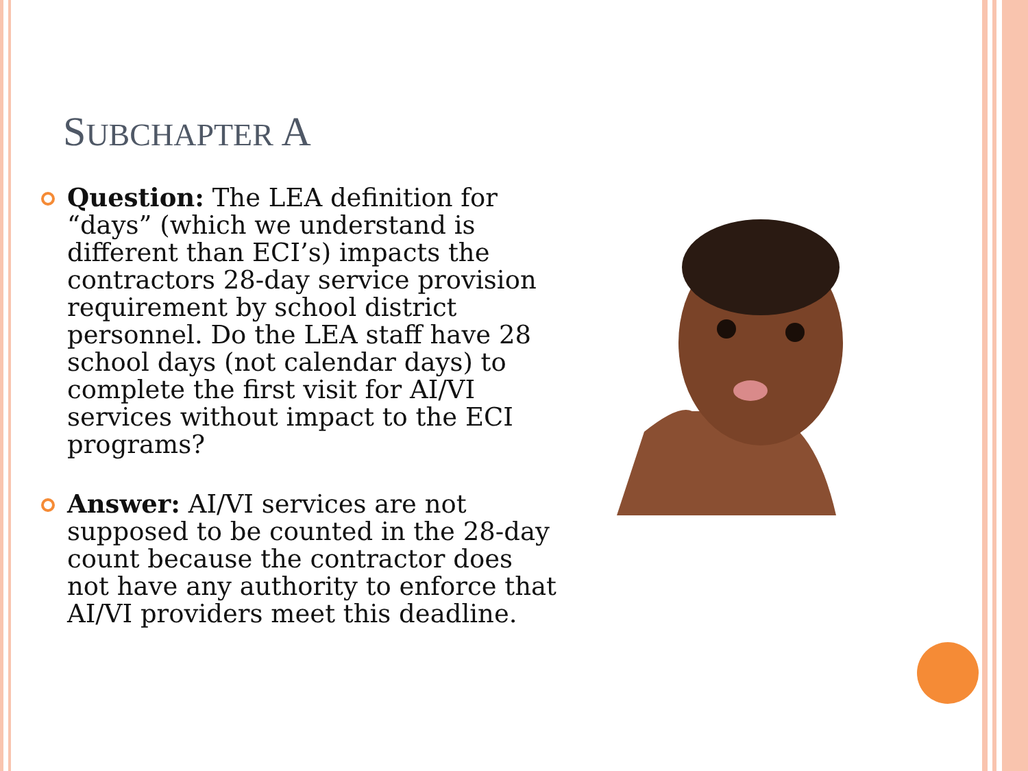SUBCHAPTER A
Question: The LEA definition for “days” (which we understand is different than ECI’s) impacts the contractors 28-day service provision requirement by school district personnel. Do the LEA staff have 28 school days (not calendar days) to complete the first visit for AI/VI services without impact to the ECI programs?
Answer: AI/VI services are not supposed to be counted in the 28-day count because the contractor does not have any authority to enforce that AI/VI providers meet this deadline.